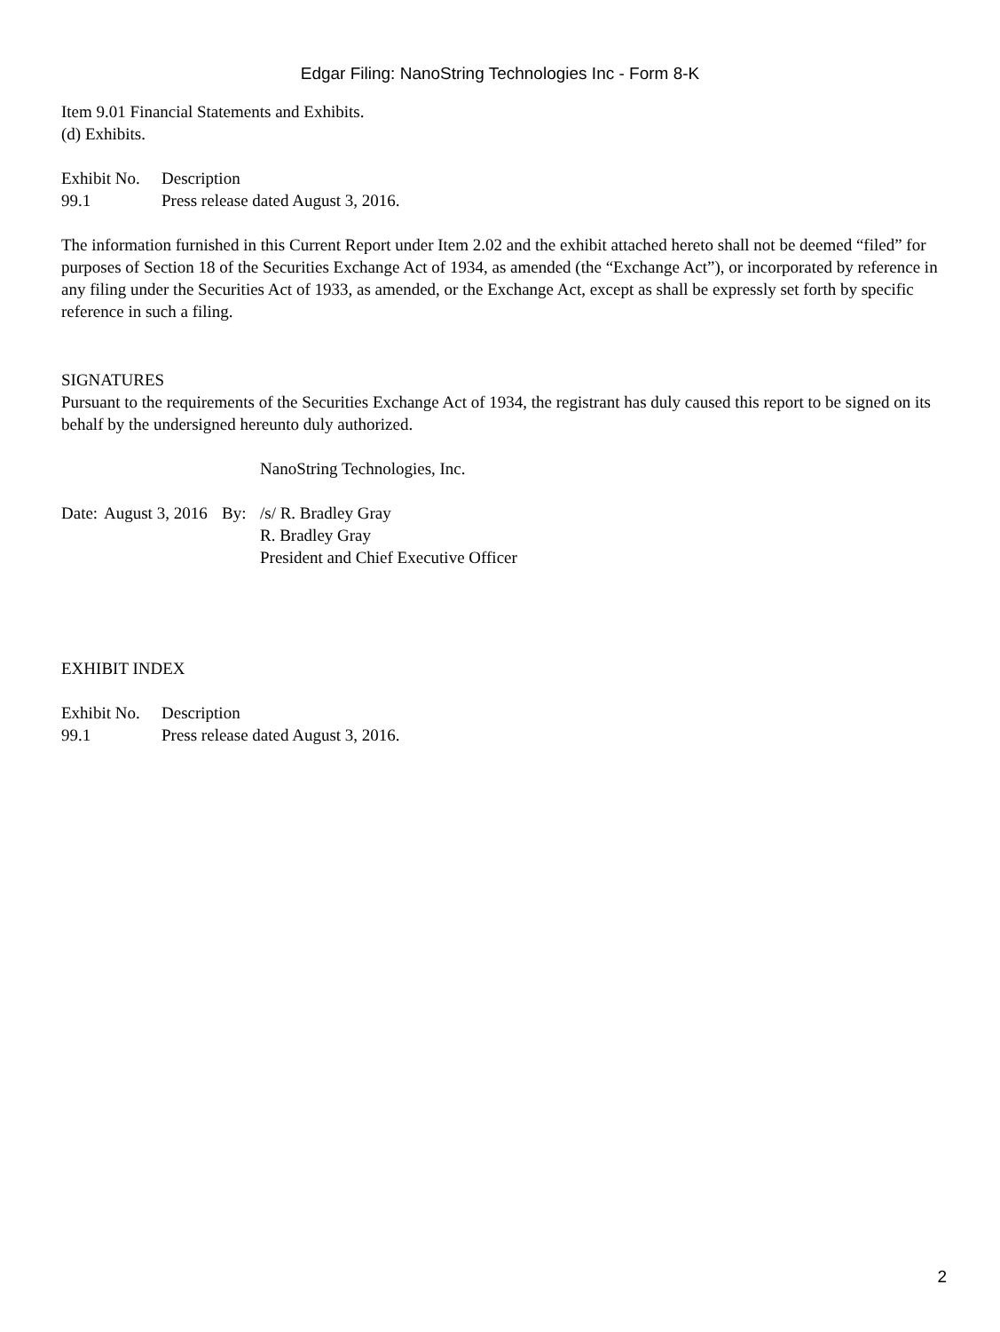Edgar Filing: NanoString Technologies Inc - Form 8-K
Item 9.01 Financial Statements and Exhibits.
(d) Exhibits.
| Exhibit No. | Description |
| 99.1 | Press release dated August 3, 2016. |
The information furnished in this Current Report under Item 2.02 and the exhibit attached hereto shall not be deemed “filed” for purposes of Section 18 of the Securities Exchange Act of 1934, as amended (the “Exchange Act”), or incorporated by reference in any filing under the Securities Act of 1933, as amended, or the Exchange Act, except as shall be expressly set forth by specific reference in such a filing.
SIGNATURES
Pursuant to the requirements of the Securities Exchange Act of 1934, the registrant has duly caused this report to be signed on its behalf by the undersigned hereunto duly authorized.
| | | | NanoString Technologies, Inc. |
| Date: | August 3, 2016 | By: | /s/ R. Bradley Gray |
| | | | R. Bradley Gray |
| | | | President and Chief Executive Officer |
EXHIBIT INDEX
| Exhibit No. | Description |
| 99.1 | Press release dated August 3, 2016. |
2